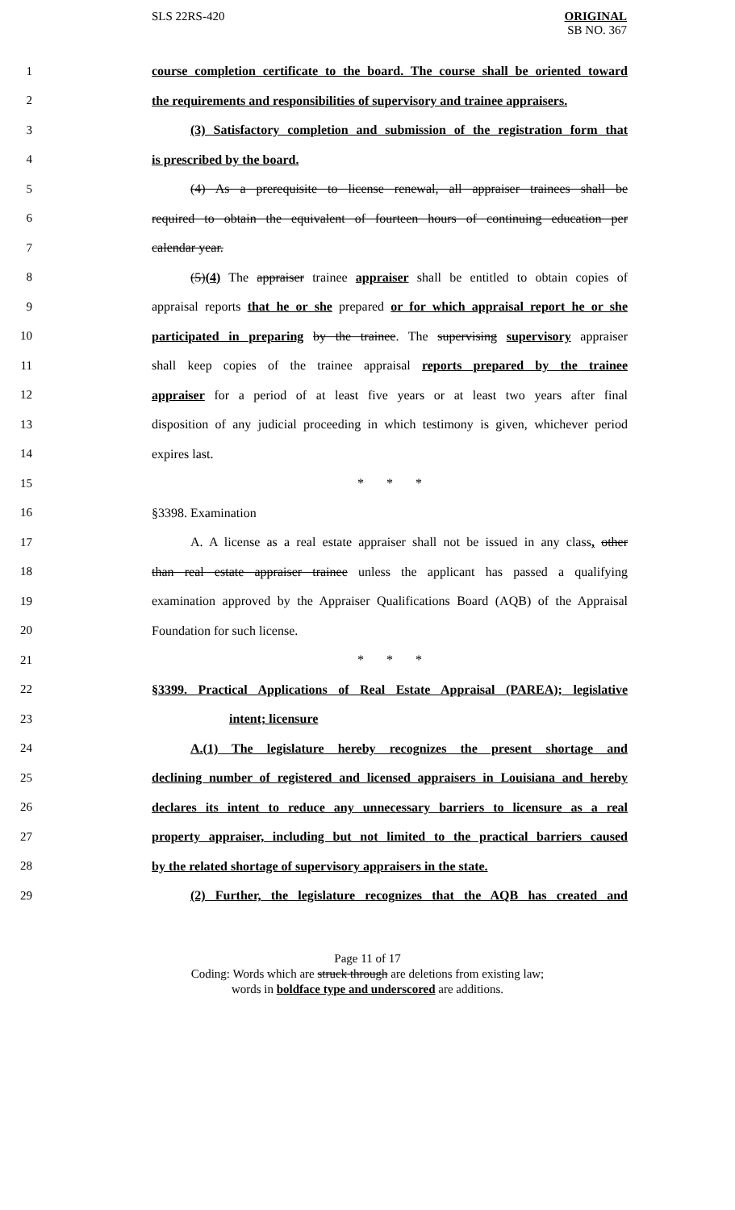SLS 22RS-420 ORIGINAL
SB NO. 367
1 course completion certificate to the board. The course shall be oriented toward
2 the requirements and responsibilities of supervisory and trainee appraisers.
3 (3) Satisfactory completion and submission of the registration form that
4 is prescribed by the board.
5 (4) As a prerequisite to license renewal, all appraiser trainees shall be
6 required to obtain the equivalent of fourteen hours of continuing education per
7 calendar year.
8 (5)(4) The appraiser trainee appraiser shall be entitled to obtain copies of
9 appraisal reports that he or she prepared or for which appraisal report he or she
10 participated in preparing by the trainee. The supervising supervisory appraiser
11 shall keep copies of the trainee appraisal reports prepared by the trainee
12 appraiser for a period of at least five years or at least two years after final
13 disposition of any judicial proceeding in which testimony is given, whichever period
14 expires last.
15 * * *
16 §3398. Examination
17 A. A license as a real estate appraiser shall not be issued in any class, other
18 than real estate appraiser trainee unless the applicant has passed a qualifying
19 examination approved by the Appraiser Qualifications Board (AQB) of the Appraisal
20 Foundation for such license.
21 * * *
22 §3399. Practical Applications of Real Estate Appraisal (PAREA); legislative
23 intent; licensure
24 A.(1) The legislature hereby recognizes the present shortage and
25 declining number of registered and licensed appraisers in Louisiana and hereby
26 declares its intent to reduce any unnecessary barriers to licensure as a real
27 property appraiser, including but not limited to the practical barriers caused
28 by the related shortage of supervisory appraisers in the state.
29 (2) Further, the legislature recognizes that the AQB has created and
Page 11 of 17
Coding: Words which are struck through are deletions from existing law;
words in boldface type and underscored are additions.